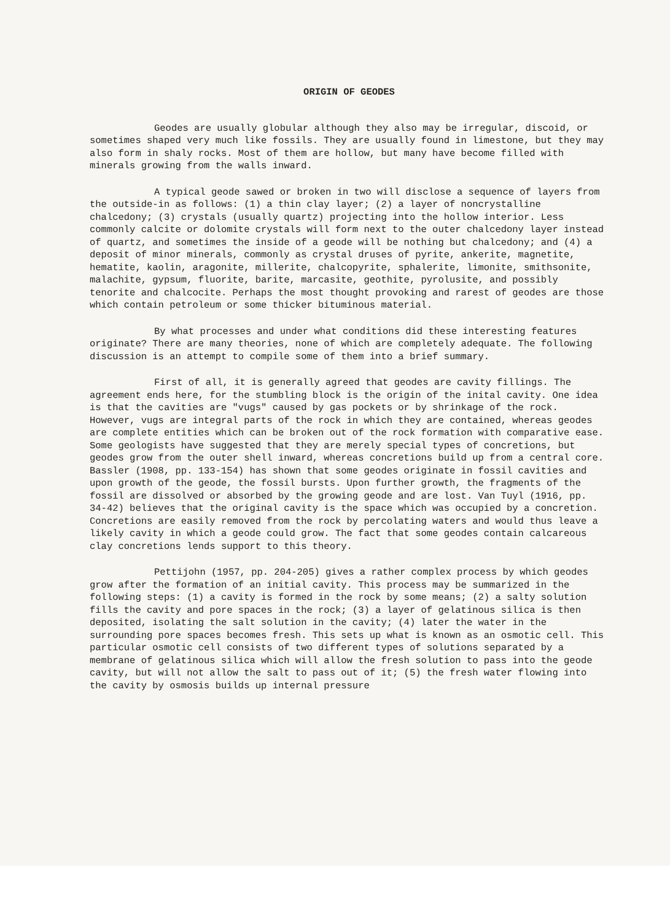ORIGIN OF GEODES
Geodes are usually globular although they also may be irregular, discoid, or sometimes shaped very much like fossils. They are usually found in limestone, but they may also form in shaly rocks. Most of them are hollow, but many have become filled with minerals growing from the walls inward.
A typical geode sawed or broken in two will disclose a sequence of layers from the outside-in as follows: (1) a thin clay layer; (2) a layer of noncrystalline chalcedony; (3) crystals (usually quartz) projecting into the hollow interior. Less commonly calcite or dolomite crystals will form next to the outer chalcedony layer instead of quartz, and sometimes the inside of a geode will be nothing but chalcedony; and (4) a deposit of minor minerals, commonly as crystal druses of pyrite, ankerite, magnetite, hematite, kaolin, aragonite, millerite, chalcopyrite, sphalerite, limonite, smithsonite, malachite, gypsum, fluorite, barite, marcasite, geothite, pyrolusite, and possibly tenorite and chalcocite. Perhaps the most thought provoking and rarest of geodes are those which contain petroleum or some thicker bituminous material.
By what processes and under what conditions did these interesting features originate? There are many theories, none of which are completely adequate. The following discussion is an attempt to compile some of them into a brief summary.
First of all, it is generally agreed that geodes are cavity fillings. The agreement ends here, for the stumbling block is the origin of the inital cavity. One idea is that the cavities are "vugs" caused by gas pockets or by shrinkage of the rock. However, vugs are integral parts of the rock in which they are contained, whereas geodes are complete entities which can be broken out of the rock formation with comparative ease. Some geologists have suggested that they are merely special types of concretions, but geodes grow from the outer shell inward, whereas concretions build up from a central core. Bassler (1908, pp. 133-154) has shown that some geodes originate in fossil cavities and upon growth of the geode, the fossil bursts. Upon further growth, the fragments of the fossil are dissolved or absorbed by the growing geode and are lost. Van Tuyl (1916, pp. 34-42) believes that the original cavity is the space which was occupied by a concretion. Concretions are easily removed from the rock by percolating waters and would thus leave a likely cavity in which a geode could grow. The fact that some geodes contain calcareous clay concretions lends support to this theory.
Pettijohn (1957, pp. 204-205) gives a rather complex process by which geodes grow after the formation of an initial cavity. This process may be summarized in the following steps: (1) a cavity is formed in the rock by some means; (2) a salty solution fills the cavity and pore spaces in the rock; (3) a layer of gelatinous silica is then deposited, isolating the salt solution in the cavity; (4) later the water in the surrounding pore spaces becomes fresh. This sets up what is known as an osmotic cell. This particular osmotic cell consists of two different types of solutions separated by a membrane of gelatinous silica which will allow the fresh solution to pass into the geode cavity, but will not allow the salt to pass out of it; (5) the fresh water flowing into the cavity by osmosis builds up internal pressure